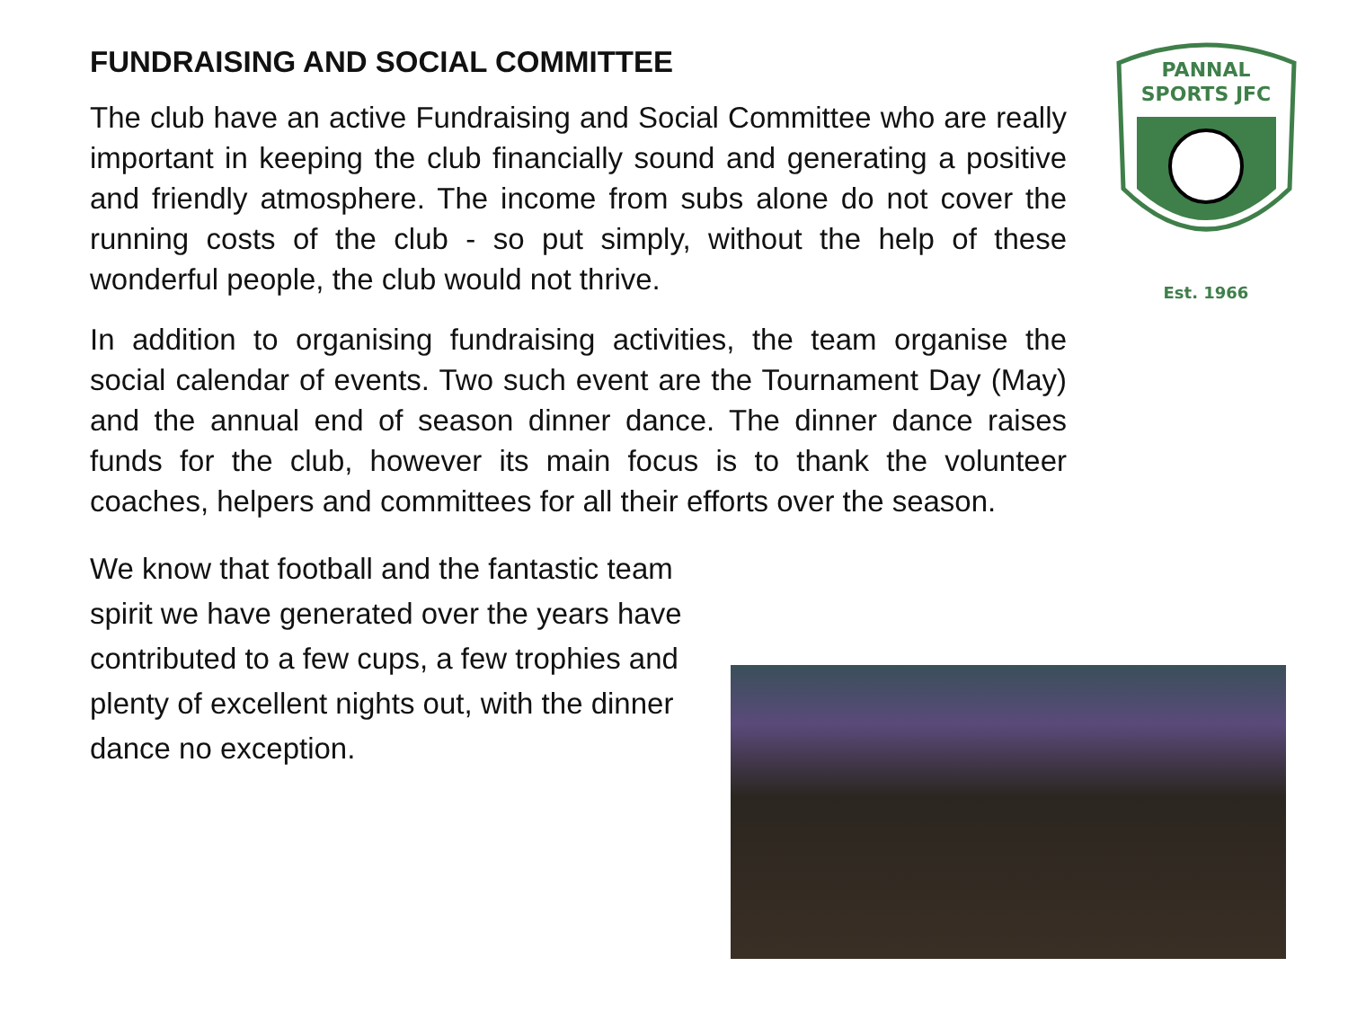FUNDRAISING AND SOCIAL COMMITTEE
The club have an active Fundraising and Social Committee who are really important in keeping the club financially sound and generating a positive and friendly atmosphere. The income from subs alone do not cover the running costs of the club - so put simply, without the help of these wonderful people, the club would not thrive.
In addition to organising fundraising activities, the team organise the social calendar of events. Two such event are the Tournament Day (May) and the annual end of season dinner dance. The dinner dance raises funds for the club, however its main focus is to thank the volunteer coaches, helpers and committees for all their efforts over the season.
We know that football and the fantastic team spirit we have generated over the years have contributed to a few cups, a few trophies and plenty of excellent nights out, with the dinner dance no exception.
PANNAL
SPORTS JFC
Est. 1966